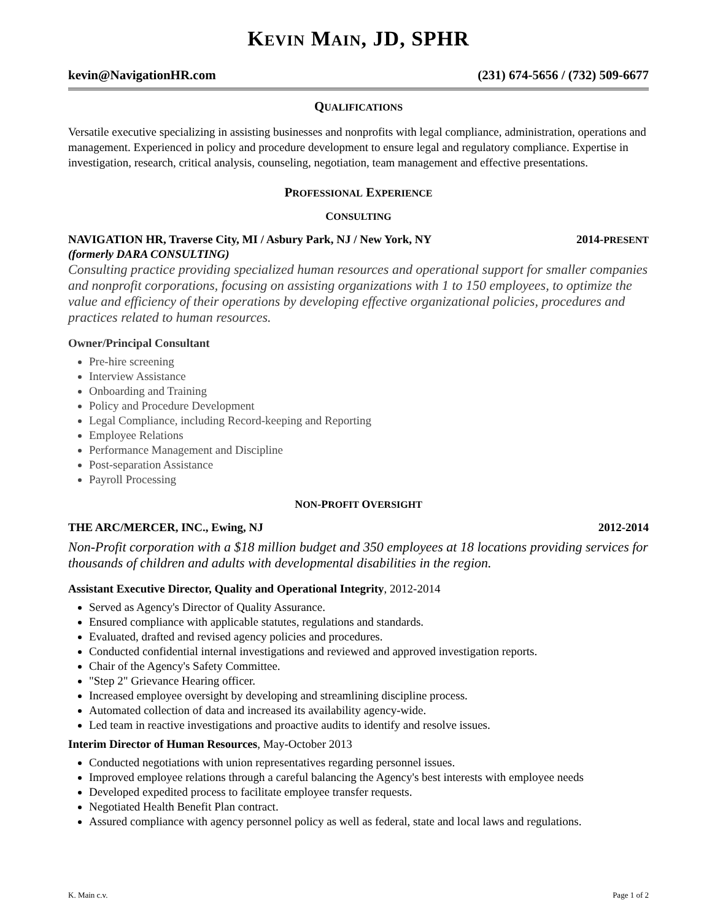KEVIN MAIN, JD, SPHR
kevin@NavigationHR.com (231) 674-5656 / (732) 509-6677
QUALIFICATIONS
Versatile executive specializing in assisting businesses and nonprofits with legal compliance, administration, operations and management. Experienced in policy and procedure development to ensure legal and regulatory compliance. Expertise in investigation, research, critical analysis, counseling, negotiation, team management and effective presentations.
PROFESSIONAL EXPERIENCE
CONSULTING
NAVIGATION HR, Traverse City, MI / Asbury Park, NJ / New York, NY 2014-PRESENT
(formerly DARA CONSULTING)
Consulting practice providing specialized human resources and operational support for smaller companies and nonprofit corporations, focusing on assisting organizations with 1 to 150 employees, to optimize the value and efficiency of their operations by developing effective organizational policies, procedures and practices related to human resources.
Owner/Principal Consultant
Pre-hire screening
Interview Assistance
Onboarding and Training
Policy and Procedure Development
Legal Compliance, including Record-keeping and Reporting
Employee Relations
Performance Management and Discipline
Post-separation Assistance
Payroll Processing
NON-PROFIT OVERSIGHT
THE ARC/MERCER, INC., Ewing, NJ 2012-2014
Non-Profit corporation with a $18 million budget and 350 employees at 18 locations providing services for thousands of children and adults with developmental disabilities in the region.
Assistant Executive Director, Quality and Operational Integrity, 2012-2014
Served as Agency's Director of Quality Assurance.
Ensured compliance with applicable statutes, regulations and standards.
Evaluated, drafted and revised agency policies and procedures.
Conducted confidential internal investigations and reviewed and approved investigation reports.
Chair of the Agency's Safety Committee.
"Step 2" Grievance Hearing officer.
Increased employee oversight by developing and streamlining discipline process.
Automated collection of data and increased its availability agency-wide.
Led team in reactive investigations and proactive audits to identify and resolve issues.
Interim Director of Human Resources, May-October 2013
Conducted negotiations with union representatives regarding personnel issues.
Improved employee relations through a careful balancing the Agency's best interests with employee needs
Developed expedited process to facilitate employee transfer requests.
Negotiated Health Benefit Plan contract.
Assured compliance with agency personnel policy as well as federal, state and local laws and regulations.
K. Main c.v. Page 1 of 2